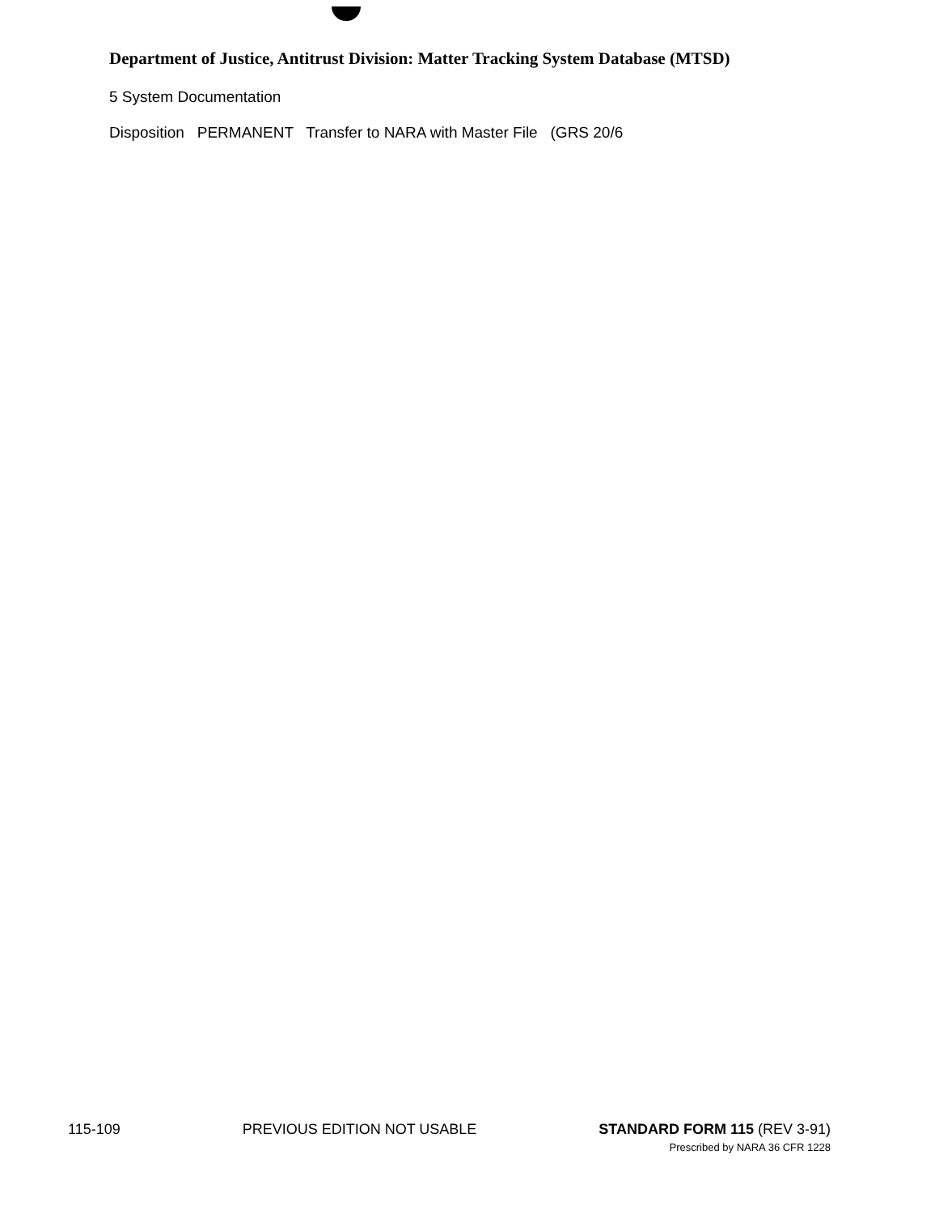Department of Justice, Antitrust Division: Matter Tracking System Database (MTSD)
5 System Documentation
Disposition PERMANENT Transfer to NARA with Master File (GRS 20/6
115-109 PREVIOUS EDITION NOT USABLE STANDARD FORM 115 (REV 3-91)
Prescribed by NARA 36 CFR 1228